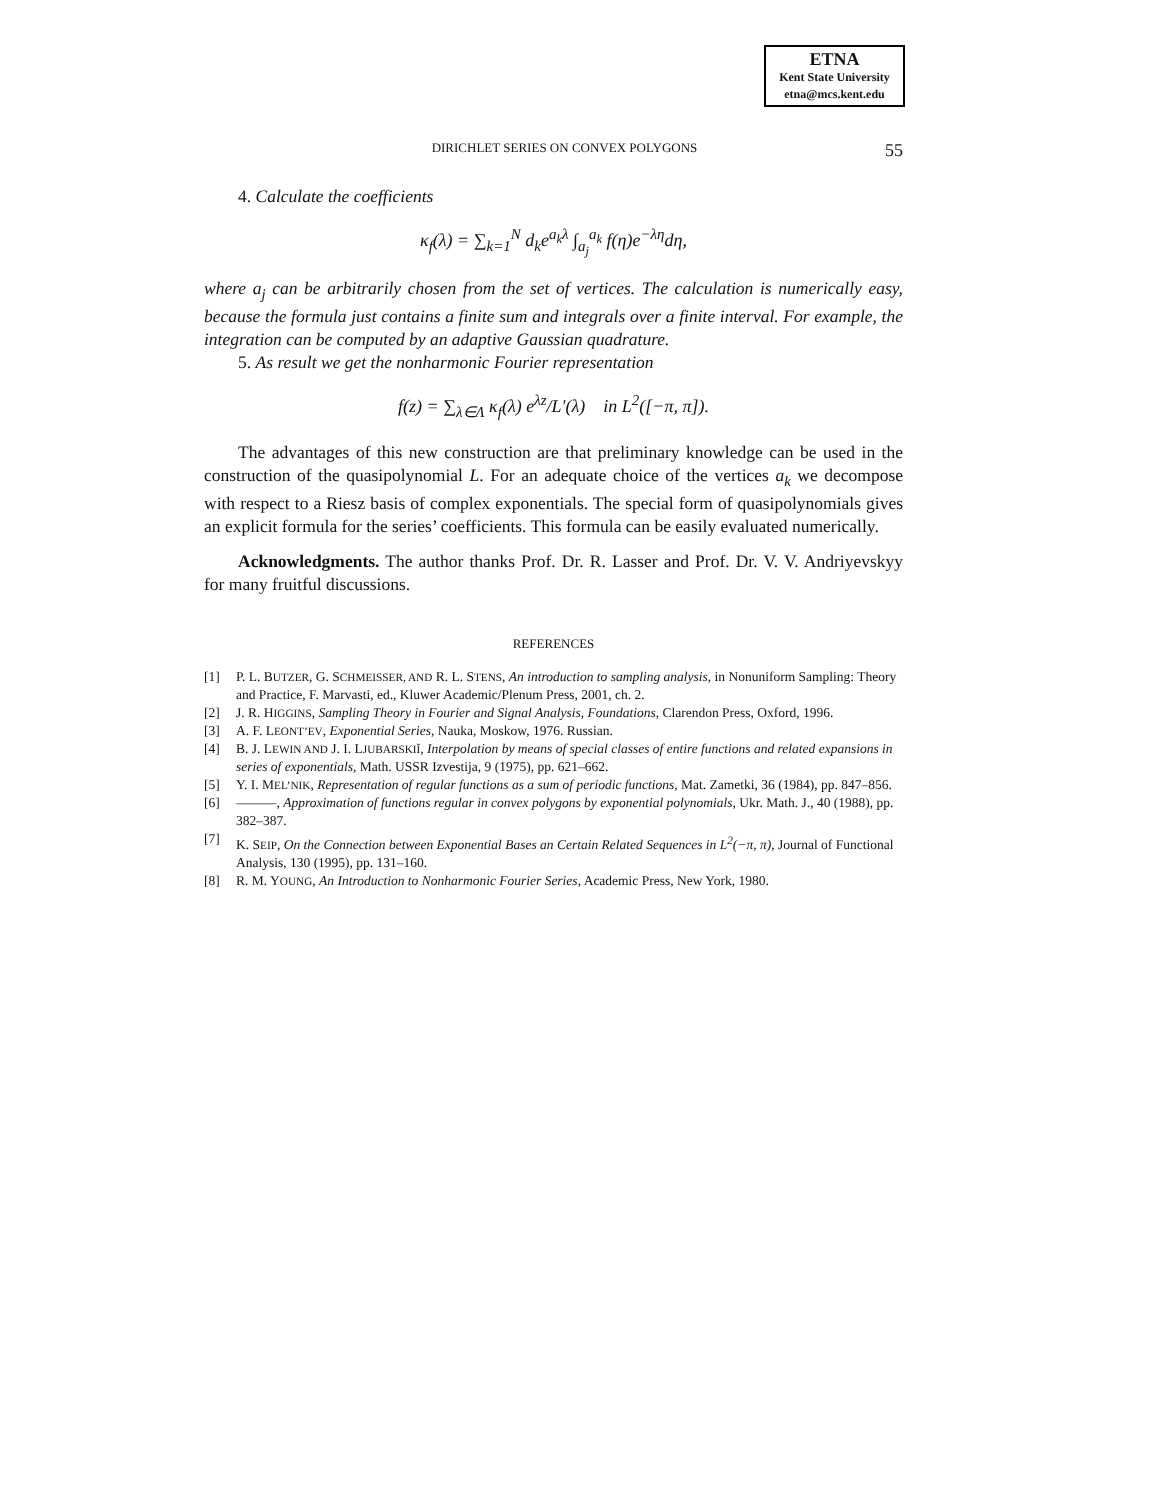ETNA
Kent State University
etna@mcs.kent.edu
DIRICHLET SERIES ON CONVEX POLYGONS 55
4. Calculate the coefficients
κ<sub>f</sub>(λ) = ∑<sub>k=1</sub><sup>N</sup> d<sub>k</sub>e<sup>a<sub>k</sub>λ</sup> ∫<sub>a<sub>j</sub></sub><sup>a<sub>k</sub></sup> f(η)e<sup>−λη</sup>dη,
where a<sub>j</sub> can be arbitrarily chosen from the set of vertices. The calculation is numerically easy, because the formula just contains a finite sum and integrals over a finite interval. For example, the integration can be computed by an adaptive Gaussian quadrature.
5. As result we get the nonharmonic Fourier representation
f(z) = ∑<sub>λ∈Λ</sub> κ<sub>f</sub>(λ) e<sup>λz</sup>/L′(λ) in L<sup>2</sup>([−π, π]).
The advantages of this new construction are that preliminary knowledge can be used in the construction of the quasipolynomial L. For an adequate choice of the vertices a<sub>k</sub> we decompose with respect to a Riesz basis of complex exponentials. The special form of quasipolynomials gives an explicit formula for the series’ coefficients. This formula can be easily evaluated numerically.
Acknowledgments. The author thanks Prof. Dr. R. Lasser and Prof. Dr. V. V. Andriyevskyy for many fruitful discussions.
REFERENCES
[1] P. L. BUTZER, G. SCHMEISSER, AND R. L. STENS, An introduction to sampling analysis, in Nonuniform Sampling: Theory and Practice, F. Marvasti, ed., Kluwer Academic/Plenum Press, 2001, ch. 2.
[2] J. R. HIGGINS, Sampling Theory in Fourier and Signal Analysis, Foundations, Clarendon Press, Oxford, 1996.
[3] A. F. LEONT’EV, Exponential Series, Nauka, Moskow, 1976. Russian.
[4] B. J. LEWIN AND J. I. LJUBARSKIĬ, Interpolation by means of special classes of entire functions and related expansions in series of exponentials, Math. USSR Izvestija, 9 (1975), pp. 621–662.
[5] Y. I. MEL’NIK, Representation of regular functions as a sum of periodic functions, Mat. Zametki, 36 (1984), pp. 847–856.
[6] ———, Approximation of functions regular in convex polygons by exponential polynomials, Ukr. Math. J., 40 (1988), pp. 382–387.
[7] K. SEIP, On the Connection between Exponential Bases an Certain Related Sequences in L<sup>2</sup>(−π, π), Journal of Functional Analysis, 130 (1995), pp. 131–160.
[8] R. M. YOUNG, An Introduction to Nonharmonic Fourier Series, Academic Press, New York, 1980.